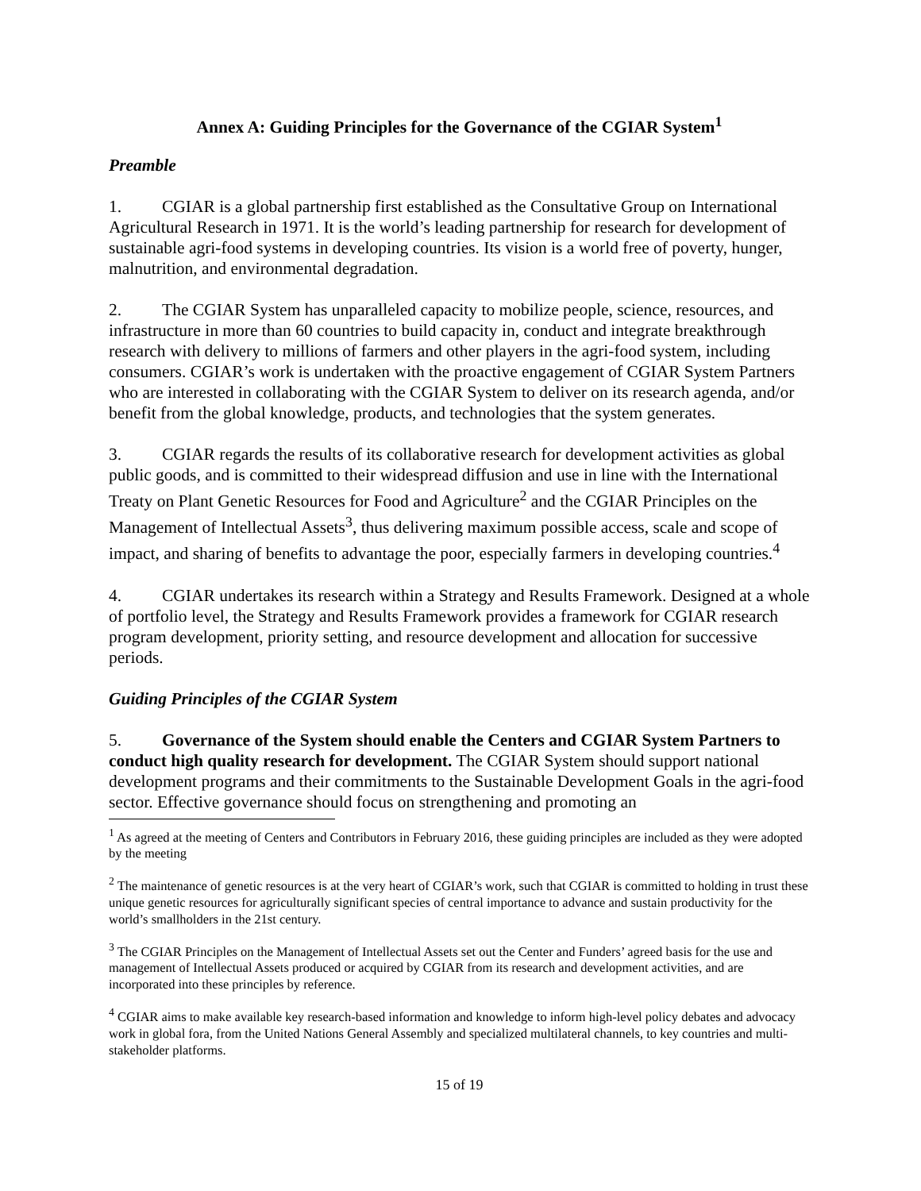Annex A: Guiding Principles for the Governance of the CGIAR System<sup>1</sup>
Preamble
1. CGIAR is a global partnership first established as the Consultative Group on International Agricultural Research in 1971. It is the world’s leading partnership for research for development of sustainable agri-food systems in developing countries. Its vision is a world free of poverty, hunger, malnutrition, and environmental degradation.
2. The CGIAR System has unparalleled capacity to mobilize people, science, resources, and infrastructure in more than 60 countries to build capacity in, conduct and integrate breakthrough research with delivery to millions of farmers and other players in the agri-food system, including consumers. CGIAR’s work is undertaken with the proactive engagement of CGIAR System Partners who are interested in collaborating with the CGIAR System to deliver on its research agenda, and/or benefit from the global knowledge, products, and technologies that the system generates.
3. CGIAR regards the results of its collaborative research for development activities as global public goods, and is committed to their widespread diffusion and use in line with the International Treaty on Plant Genetic Resources for Food and Agriculture<sup>2</sup> and the CGIAR Principles on the Management of Intellectual Assets<sup>3</sup>, thus delivering maximum possible access, scale and scope of impact, and sharing of benefits to advantage the poor, especially farmers in developing countries.<sup>4</sup>
4. CGIAR undertakes its research within a Strategy and Results Framework. Designed at a whole of portfolio level, the Strategy and Results Framework provides a framework for CGIAR research program development, priority setting, and resource development and allocation for successive periods.
Guiding Principles of the CGIAR System
5. Governance of the System should enable the Centers and CGIAR System Partners to conduct high quality research for development. The CGIAR System should support national development programs and their commitments to the Sustainable Development Goals in the agri-food sector. Effective governance should focus on strengthening and promoting an
<sup>1</sup> As agreed at the meeting of Centers and Contributors in February 2016, these guiding principles are included as they were adopted by the meeting
<sup>2</sup> The maintenance of genetic resources is at the very heart of CGIAR’s work, such that CGIAR is committed to holding in trust these unique genetic resources for agriculturally significant species of central importance to advance and sustain productivity for the world’s smallholders in the 21st century.
<sup>3</sup> The CGIAR Principles on the Management of Intellectual Assets set out the Center and Funders’ agreed basis for the use and management of Intellectual Assets produced or acquired by CGIAR from its research and development activities, and are incorporated into these principles by reference.
<sup>4</sup> CGIAR aims to make available key research-based information and knowledge to inform high-level policy debates and advocacy work in global fora, from the United Nations General Assembly and specialized multilateral channels, to key countries and multi-stakeholder platforms.
15 of 19